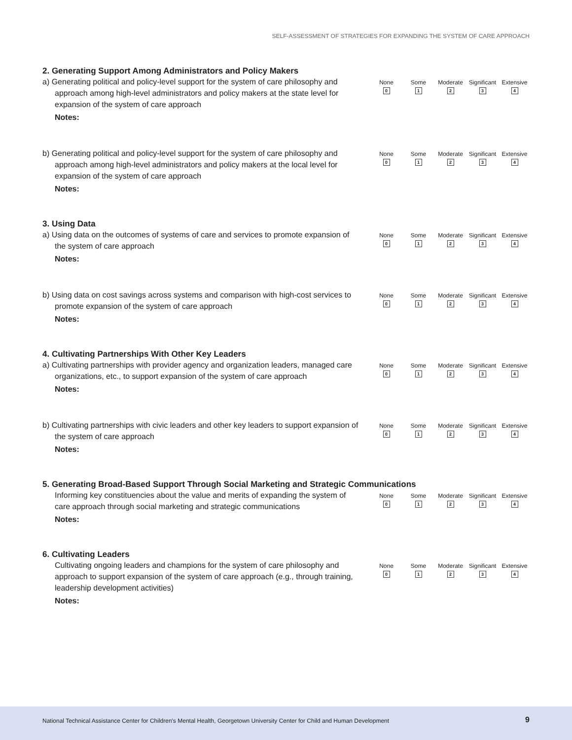SELF-ASSESSMENT OF STRATEGIES FOR EXPANDING THE SYSTEM OF CARE APPROACH
2. Generating Support Among Administrators and Policy Makers
a) Generating political and policy-level support for the system of care philosophy and approach among high-level administrators and policy makers at the state level for expansion of the system of care approach
None
0
Some
1
Moderate
2
Significant
3
Extensive
4
Notes:
b) Generating political and policy-level support for the system of care philosophy and approach among high-level administrators and policy makers at the local level for expansion of the system of care approach
None
0
Some
1
Moderate
2
Significant
3
Extensive
4
Notes:
3. Using Data
a) Using data on the outcomes of systems of care and services to promote expansion of the system of care approach
None
0
Some
1
Moderate
2
Significant
3
Extensive
4
Notes:
b) Using data on cost savings across systems and comparison with high-cost services to promote expansion of the system of care approach
None
0
Some
1
Moderate
2
Significant
3
Extensive
4
Notes:
4. Cultivating Partnerships With Other Key Leaders
a) Cultivating partnerships with provider agency and organization leaders, managed care organizations, etc., to support expansion of the system of care approach
None
0
Some
1
Moderate
2
Significant
3
Extensive
4
Notes:
b) Cultivating partnerships with civic leaders and other key leaders to support expansion of the system of care approach
None
0
Some
1
Moderate
2
Significant
3
Extensive
4
Notes:
5. Generating Broad-Based Support Through Social Marketing and Strategic Communications
Informing key constituencies about the value and merits of expanding the system of care approach through social marketing and strategic communications
None
0
Some
1
Moderate
2
Significant
3
Extensive
4
Notes:
6. Cultivating Leaders
Cultivating ongoing leaders and champions for the system of care philosophy and approach to support expansion of the system of care approach (e.g., through training, leadership development activities)
None
0
Some
1
Moderate
2
Significant
3
Extensive
4
Notes:
National Technical Assistance Center for Children's Mental Health, Georgetown University Center for Child and Human Development 9